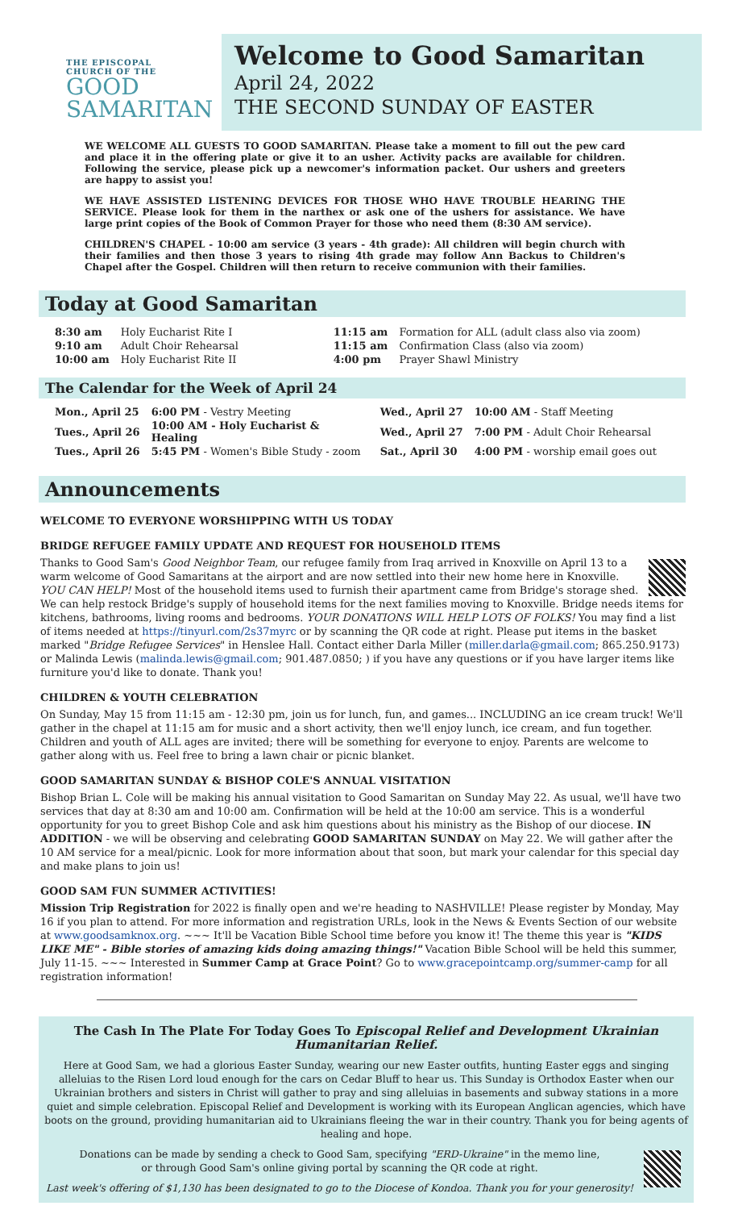THE EPISCOPAL
CHURCH OF THE
GOOD
SAMARITAN
Welcome to Good Samaritan
April 24, 2022
THE SECOND SUNDAY OF EASTER
WE WELCOME ALL GUESTS TO GOOD SAMARITAN. Please take a moment to fill out the pew card and place it in the offering plate or give it to an usher. Activity packs are available for children. Following the service, please pick up a newcomer's information packet. Our ushers and greeters are happy to assist you!
WE HAVE ASSISTED LISTENING DEVICES FOR THOSE WHO HAVE TROUBLE HEARING THE SERVICE. Please look for them in the narthex or ask one of the ushers for assistance. We have large print copies of the Book of Common Prayer for those who need them (8:30 AM service).
CHILDREN'S CHAPEL - 10:00 am service (3 years - 4th grade): All children will begin church with their families and then those 3 years to rising 4th grade may follow Ann Backus to Children's Chapel after the Gospel. Children will then return to receive communion with their families.
Today at Good Samaritan
| 8:30 am | Holy Eucharist Rite I | 11:15 am | Formation for ALL (adult class also via zoom) |
| 9:10 am | Adult Choir Rehearsal | 11:15 am | Confirmation Class (also via zoom) |
| 10:00 am | Holy Eucharist Rite II | 4:00 pm | Prayer Shawl Ministry |
The Calendar for the Week of April 24
| Mon., April 25 | 6:00 PM - Vestry Meeting | Wed., April 27 | 10:00 AM - Staff Meeting |
| Tues., April 26 | 10:00 AM - Holy Eucharist & Healing | Wed., April 27 | 7:00 PM - Adult Choir Rehearsal |
| Tues., April 26 | 5:45 PM - Women's Bible Study - zoom | Sat., April 30 | 4:00 PM - worship email goes out |
Announcements
WELCOME TO EVERYONE WORSHIPPING WITH US TODAY
BRIDGE REFUGEE FAMILY UPDATE AND REQUEST FOR HOUSEHOLD ITEMS
Thanks to Good Sam's Good Neighbor Team, our refugee family from Iraq arrived in Knoxville on April 13 to a warm welcome of Good Samaritans at the airport and are now settled into their new home here in Knoxville. YOU CAN HELP! Most of the household items used to furnish their apartment came from Bridge's storage shed. We can help restock Bridge's supply of household items for the next families moving to Knoxville. Bridge needs items for kitchens, bathrooms, living rooms and bedrooms. YOUR DONATIONS WILL HELP LOTS OF FOLKS! You may find a list of items needed at https://tinyurl.com/2s37myrc or by scanning the QR code at right. Please put items in the basket marked "Bridge Refugee Services" in Henslee Hall. Contact either Darla Miller (miller.darla@gmail.com; 865.250.9173) or Malinda Lewis (malinda.lewis@gmail.com; 901.487.0850; ) if you have any questions or if you have larger items like furniture you'd like to donate. Thank you!
CHILDREN & YOUTH CELEBRATION
On Sunday, May 15 from 11:15 am - 12:30 pm, join us for lunch, fun, and games... INCLUDING an ice cream truck! We'll gather in the chapel at 11:15 am for music and a short activity, then we'll enjoy lunch, ice cream, and fun together. Children and youth of ALL ages are invited; there will be something for everyone to enjoy. Parents are welcome to gather along with us. Feel free to bring a lawn chair or picnic blanket.
GOOD SAMARITAN SUNDAY & BISHOP COLE'S ANNUAL VISITATION
Bishop Brian L. Cole will be making his annual visitation to Good Samaritan on Sunday May 22. As usual, we'll have two services that day at 8:30 am and 10:00 am. Confirmation will be held at the 10:00 am service. This is a wonderful opportunity for you to greet Bishop Cole and ask him questions about his ministry as the Bishop of our diocese. IN ADDITION - we will be observing and celebrating GOOD SAMARITAN SUNDAY on May 22. We will gather after the 10 AM service for a meal/picnic. Look for more information about that soon, but mark your calendar for this special day and make plans to join us!
GOOD SAM FUN SUMMER ACTIVITIES!
Mission Trip Registration for 2022 is finally open and we're heading to NASHVILLE! Please register by Monday, May 16 if you plan to attend. For more information and registration URLs, look in the News & Events Section of our website at www.goodsamknox.org. ~~~ It'll be Vacation Bible School time before you know it! The theme this year is "KIDS LIKE ME" - Bible stories of amazing kids doing amazing things!" Vacation Bible School will be held this summer, July 11-15. ~~~ Interested in Summer Camp at Grace Point? Go to www.gracepointcamp.org/summer-camp for all registration information!
The Cash In The Plate For Today Goes To Episcopal Relief and Development Ukrainian Humanitarian Relief.
Here at Good Sam, we had a glorious Easter Sunday, wearing our new Easter outfits, hunting Easter eggs and singing alleluias to the Risen Lord loud enough for the cars on Cedar Bluff to hear us. This Sunday is Orthodox Easter when our Ukrainian brothers and sisters in Christ will gather to pray and sing alleluias in basements and subway stations in a more quiet and simple celebration. Episcopal Relief and Development is working with its European Anglican agencies, which have boots on the ground, providing humanitarian aid to Ukrainians fleeing the war in their country. Thank you for being agents of healing and hope.
Donations can be made by sending a check to Good Sam, specifying "ERD-Ukraine" in the memo line,
or through Good Sam's online giving portal by scanning the QR code at right.
Last week's offering of $1,130 has been designated to go to the Diocese of Kondoa. Thank you for your generosity!